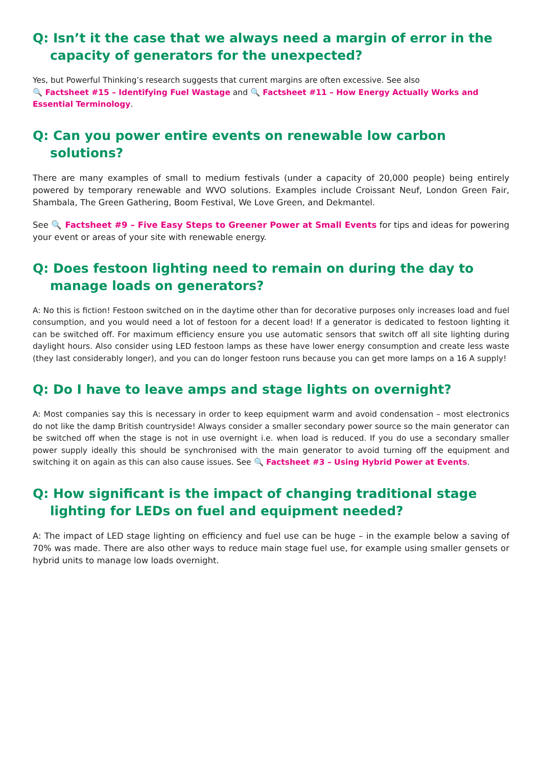Q: Isn’t it the case that we always need a margin of error in the capacity of generators for the unexpected?
Yes, but Powerful Thinking’s research suggests that current margins are often excessive. See also
🔍 Factsheet #15 – Identifying Fuel Wastage and 🔍 Factsheet #11 – How Energy Actually Works and Essential Terminology.
Q: Can you power entire events on renewable low carbon solutions?
There are many examples of small to medium festivals (under a capacity of 20,000 people) being entirely powered by temporary renewable and WVO solutions. Examples include Croissant Neuf, London Green Fair, Shambala, The Green Gathering, Boom Festival, We Love Green, and Dekmantel.
See 🔍 Factsheet #9 – Five Easy Steps to Greener Power at Small Events for tips and ideas for powering your event or areas of your site with renewable energy.
Q: Does festoon lighting need to remain on during the day to manage loads on generators?
A: No this is fiction! Festoon switched on in the daytime other than for decorative purposes only increases load and fuel consumption, and you would need a lot of festoon for a decent load! If a generator is dedicated to festoon lighting it can be switched off. For maximum efficiency ensure you use automatic sensors that switch off all site lighting during daylight hours. Also consider using LED festoon lamps as these have lower energy consumption and create less waste (they last considerably longer), and you can do longer festoon runs because you can get more lamps on a 16 A supply!
Q: Do I have to leave amps and stage lights on overnight?
A: Most companies say this is necessary in order to keep equipment warm and avoid condensation – most electronics do not like the damp British countryside! Always consider a smaller secondary power source so the main generator can be switched off when the stage is not in use overnight i.e. when load is reduced. If you do use a secondary smaller power supply ideally this should be synchronised with the main generator to avoid turning off the equipment and switching it on again as this can also cause issues. See 🔍 Factsheet #3 – Using Hybrid Power at Events.
Q: How significant is the impact of changing traditional stage lighting for LEDs on fuel and equipment needed?
A: The impact of LED stage lighting on efficiency and fuel use can be huge – in the example below a saving of 70% was made. There are also other ways to reduce main stage fuel use, for example using smaller gensets or hybrid units to manage low loads overnight.